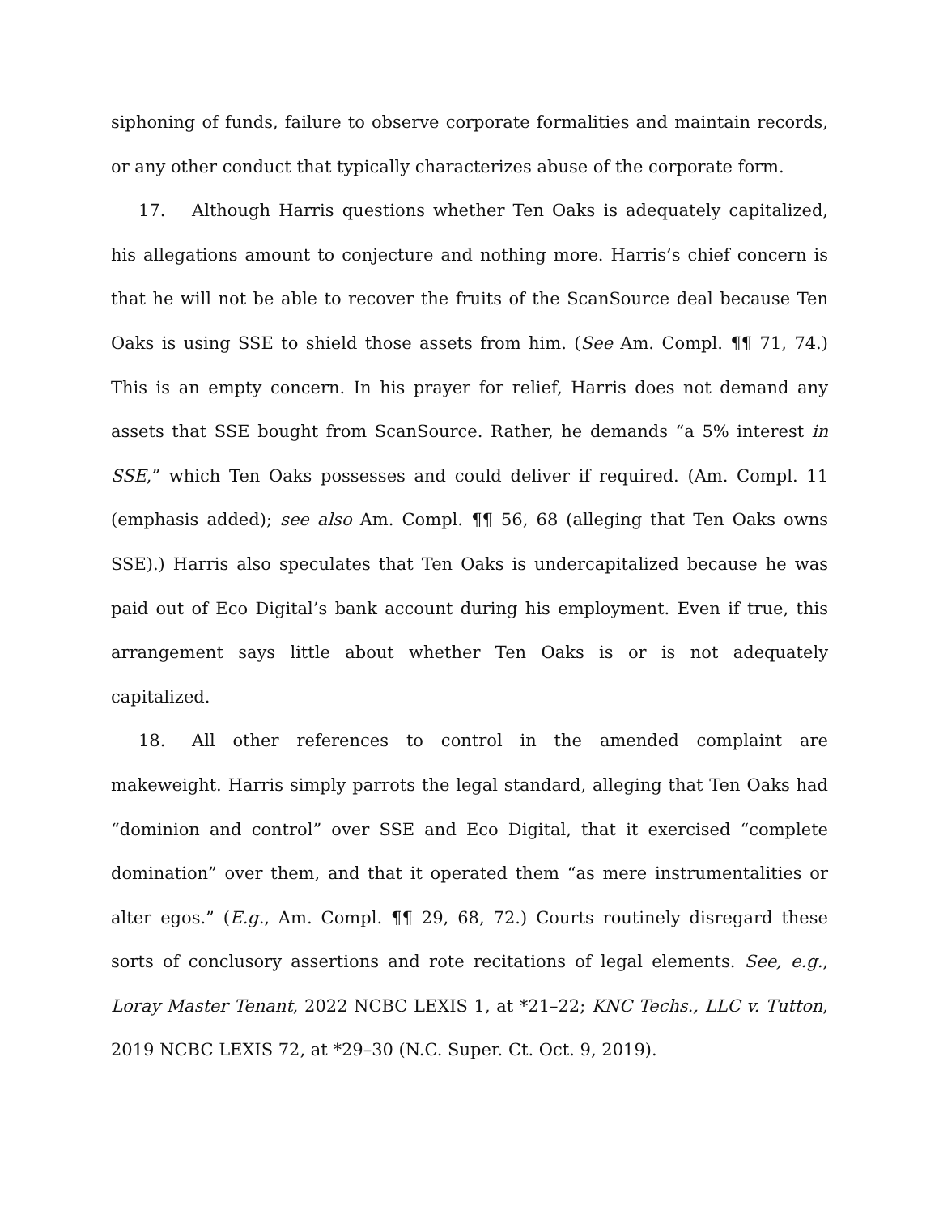siphoning of funds, failure to observe corporate formalities and maintain records, or any other conduct that typically characterizes abuse of the corporate form.
17. Although Harris questions whether Ten Oaks is adequately capitalized, his allegations amount to conjecture and nothing more. Harris’s chief concern is that he will not be able to recover the fruits of the ScanSource deal because Ten Oaks is using SSE to shield those assets from him. (See Am. Compl. ¶¶ 71, 74.) This is an empty concern. In his prayer for relief, Harris does not demand any assets that SSE bought from ScanSource. Rather, he demands “a 5% interest in SSE,” which Ten Oaks possesses and could deliver if required. (Am. Compl. 11 (emphasis added); see also Am. Compl. ¶¶ 56, 68 (alleging that Ten Oaks owns SSE).) Harris also speculates that Ten Oaks is undercapitalized because he was paid out of Eco Digital’s bank account during his employment. Even if true, this arrangement says little about whether Ten Oaks is or is not adequately capitalized.
18. All other references to control in the amended complaint are makeweight. Harris simply parrots the legal standard, alleging that Ten Oaks had “dominion and control” over SSE and Eco Digital, that it exercised “complete domination” over them, and that it operated them “as mere instrumentalities or alter egos.” (E.g., Am. Compl. ¶¶ 29, 68, 72.) Courts routinely disregard these sorts of conclusory assertions and rote recitations of legal elements. See, e.g., Loray Master Tenant, 2022 NCBC LEXIS 1, at *21–22; KNC Techs., LLC v. Tutton, 2019 NCBC LEXIS 72, at *29–30 (N.C. Super. Ct. Oct. 9, 2019).